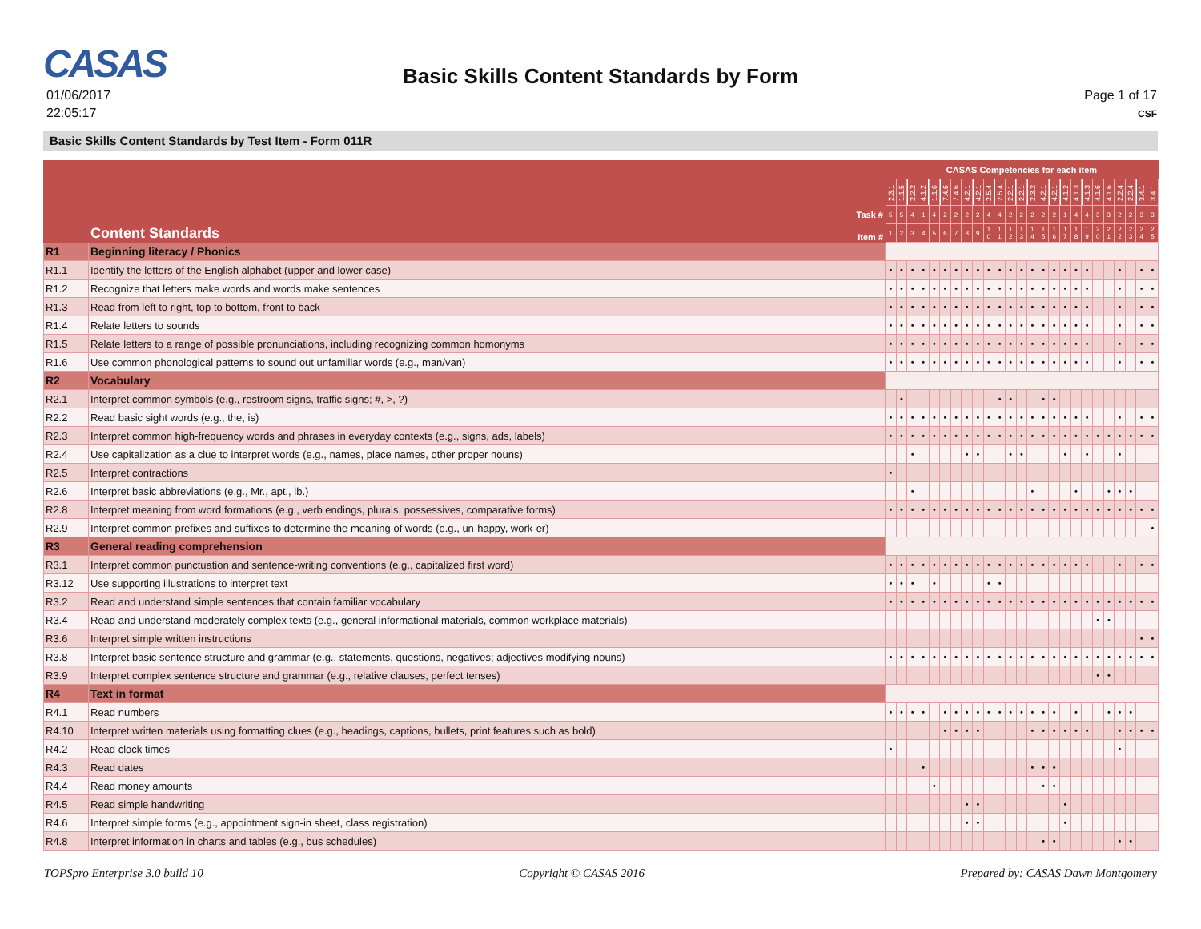CASAS
01/06/2017
22:05:17
Basic Skills Content Standards by Form
Page 1 of 17
CSF
Basic Skills Content Standards by Test Item - Form 011R
| | | CASAS Competencies for each item | | | | | | | | | | | | | | | | | | | | | | | | |
| --- | --- | --- | --- | --- | --- | --- | --- | --- | --- | --- | --- | --- | --- | --- | --- | --- | --- | --- | --- | --- | --- | --- | --- | --- | --- | --- |
| | | 2.3.1 | 1.1.5 | 2.2.2 | 4.1.2 | 1.1.6 | 7.4.6 | 7.4.6 | 4.2.1 | 4.2.1 | 2.5.4 | 2.5.4 | 2.2.1 | 2.2.1 | 2.3.2 | 4.2.1 | 4.2.1 | 4.1.2 | 4.1.3 | 4.1.3 | 4.1.6 | 4.1.6 | 2.2.4 | 2.2.4 | 3.4.1 | 3.4.1 |
| | Task # | 5 | 5 | 4 | 1 | 4 | 2 | 2 | 2 | 2 | 4 | 4 | 2 | 2 | 2 | 2 | 2 | 1 | 4 | 4 | 3 | 3 | 2 | 2 | 3 | 3 |
| | Content Standards Item # | 1 | 2 | 3 | 4 | 5 | 6 | 7 | 8 | 9 | 1 0 | 1 1 | 1 2 | 1 3 | 1 4 | 1 5 | 1 6 | 1 7 | 1 8 | 1 9 | 2 0 | 2 1 | 2 2 | 2 3 | 2 4 | 2 5 |
| R1 | Beginning literacy / Phonics | | | | | | | | | | | | | | | | | | | | | | | | | |
| R1.1 | Identify the letters of the English alphabet (upper and lower case) | • | • | • | • | • | • | • | • | • | • | • | • | • | • | • | • | • | • | • | | | • | | • | • |
| R1.2 | Recognize that letters make words and words make sentences | • | • | • | • | • | • | • | • | • | • | • | • | • | • | • | • | • | • | • | | | • | | • | • |
| R1.3 | Read from left to right, top to bottom, front to back | • | • | • | • | • | • | • | • | • | • | • | • | • | • | • | • | • | • | • | | | • | | • | • |
| R1.4 | Relate letters to sounds | • | • | • | • | • | • | • | • | • | • | • | • | • | • | • | • | • | • | • | | | • | | • | • |
| R1.5 | Relate letters to a range of possible pronunciations, including recognizing common homonyms | • | • | • | • | • | • | • | • | • | • | • | • | • | • | • | • | • | • | • | | | • | | • | • |
| R1.6 | Use common phonological patterns to sound out unfamiliar words (e.g., man/van) | • | • | • | • | • | • | • | • | • | • | • | • | • | • | • | • | • | • | • | | | • | | • | • |
| R2 | Vocabulary | | | | | | | | | | | | | | | | | | | | | | | | | |
| R2.1 | Interpret common symbols (e.g., restroom signs, traffic signs; #, >, ?) | | • | | | | | | | | | • | • | | | • | • | | | | | | | | | |
| R2.2 | Read basic sight words (e.g., the, is) | • | • | • | • | • | • | • | • | • | • | • | • | • | • | • | • | • | • | • | | | • | | • | • |
| R2.3 | Interpret common high-frequency words and phrases in everyday contexts (e.g., signs, ads, labels) | • | • | • | • | • | • | • | • | • | • | • | • | • | • | • | • | • | • | • | • | • | • | • | • | • |
| R2.4 | Use capitalization as a clue to interpret words (e.g., names, place names, other proper nouns) | | | • | | | | | • | • | | | • | • | | | | • | | • | | | • | | | |
| R2.5 | Interpret contractions | • | | | | | | | | | | | | | | | | | | | | | | | | |
| R2.6 | Interpret basic abbreviations (e.g., Mr., apt., lb.) | | | • | | | | | | | | | | | • | | | | • | | | • | • | • | | |
| R2.8 | Interpret meaning from word formations (e.g., verb endings, plurals, possessives, comparative forms) | • | • | • | • | • | • | • | • | • | • | • | • | • | • | • | • | • | • | • | • | • | • | • | • | • |
| R2.9 | Interpret common prefixes and suffixes to determine the meaning of words (e.g., un-happy, work-er) | | | | | | | | | | | | | | | | | | | | | | | | | • |
| R3 | General reading comprehension | | | | | | | | | | | | | | | | | | | | | | | | | |
| R3.1 | Interpret common punctuation and sentence-writing conventions (e.g., capitalized first word) | • | • | • | • | • | • | • | • | • | • | • | • | • | • | • | • | • | • | • | | | • | | • | • |
| R3.12 | Use supporting illustrations to interpret text | • | • | • | | • | | | | | • | • | | | | | | | | | | | | | | |
| R3.2 | Read and understand simple sentences that contain familiar vocabulary | • | • | • | • | • | • | • | • | • | • | • | • | • | • | • | • | • | • | • | • | • | • | • | • | • |
| R3.4 | Read and understand moderately complex texts (e.g., general informational materials, common workplace materials) | | | | | | | | | | | | | | | | | | | | • | • | | | | |
| R3.6 | Interpret simple written instructions | | | | | | | | | | | | | | | | | | | | | | | | • | • |
| R3.8 | Interpret basic sentence structure and grammar (e.g., statements, questions, negatives; adjectives modifying nouns) | • | • | • | • | • | • | • | • | • | • | • | • | • | • | • | • | • | • | • | • | • | • | • | • | • |
| R3.9 | Interpret complex sentence structure and grammar (e.g., relative clauses, perfect tenses) | | | | | | | | | | | | | | | | | | | | • | • | | | | |
| R4 | Text in format | | | | | | | | | | | | | | | | | | | | | | | | | |
| R4.1 | Read numbers | • | • | • | • | | • | • | • | • | • | • | • | • | • | • | • | | • | | | • | • | • | | |
| R4.10 | Interpret written materials using formatting clues (e.g., headings, captions, bullets, print features such as bold) | | | | | | • | • | • | • | | | | | • | • | • | • | • | • | | | • | • | • | • |
| R4.2 | Read clock times | • | | | | | | | | | | | | | | | | | | | | | • | | | |
| R4.3 | Read dates | | | | • | | | | | | | | | | • | • | • | | | | | | | | | |
| R4.4 | Read money amounts | | | | | • | | | | | | | | | | • | • | | | | | | | | | |
| R4.5 | Read simple handwriting | | | | | | | | • | • | | | | | | | | • | | | | | | | | |
| R4.6 | Interpret simple forms (e.g., appointment sign-in sheet, class registration) | | | | | | | | • | • | | | | | | | | • | | | | | | | | |
| R4.8 | Interpret information in charts and tables (e.g., bus schedules) | | | | | | | | | | | | | | | • | • | | | | | | • | • | | |
TOPSpro Enterprise 3.0 build 10 Copyright © CASAS 2016 Prepared by: CASAS Dawn Montgomery